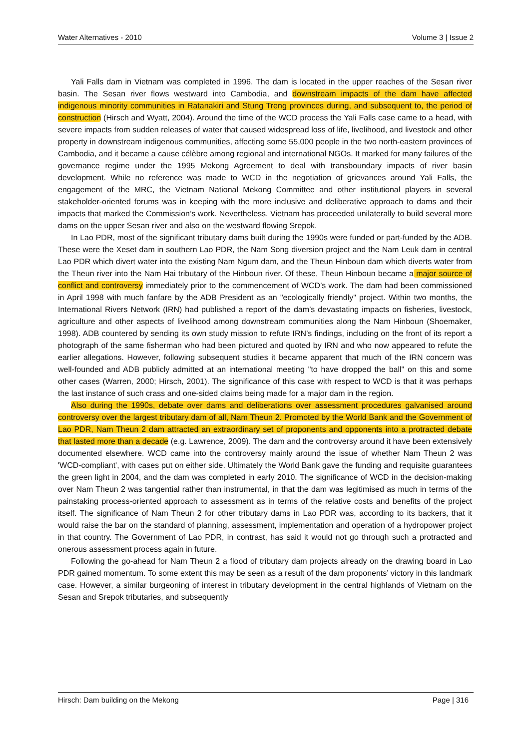Water Alternatives - 2010 Volume 3 | Issue 2
Yali Falls dam in Vietnam was completed in 1996. The dam is located in the upper reaches of the Sesan river basin. The Sesan river flows westward into Cambodia, and downstream impacts of the dam have affected indigenous minority communities in Ratanakiri and Stung Treng provinces during, and subsequent to, the period of construction (Hirsch and Wyatt, 2004). Around the time of the WCD process the Yali Falls case came to a head, with severe impacts from sudden releases of water that caused widespread loss of life, livelihood, and livestock and other property in downstream indigenous communities, affecting some 55,000 people in the two north-eastern provinces of Cambodia, and it became a cause célèbre among regional and international NGOs. It marked for many failures of the governance regime under the 1995 Mekong Agreement to deal with transboundary impacts of river basin development. While no reference was made to WCD in the negotiation of grievances around Yali Falls, the engagement of the MRC, the Vietnam National Mekong Committee and other institutional players in several stakeholder-oriented forums was in keeping with the more inclusive and deliberative approach to dams and their impacts that marked the Commission’s work. Nevertheless, Vietnam has proceeded unilaterally to build several more dams on the upper Sesan river and also on the westward flowing Srepok.
In Lao PDR, most of the significant tributary dams built during the 1990s were funded or part-funded by the ADB. These were the Xeset dam in southern Lao PDR, the Nam Song diversion project and the Nam Leuk dam in central Lao PDR which divert water into the existing Nam Ngum dam, and the Theun Hinboun dam which diverts water from the Theun river into the Nam Hai tributary of the Hinboun river. Of these, Theun Hinboun became a major source of conflict and controversy immediately prior to the commencement of WCD’s work. The dam had been commissioned in April 1998 with much fanfare by the ADB President as an "ecologically friendly" project. Within two months, the International Rivers Network (IRN) had published a report of the dam’s devastating impacts on fisheries, livestock, agriculture and other aspects of livelihood among downstream communities along the Nam Hinboun (Shoemaker, 1998). ADB countered by sending its own study mission to refute IRN’s findings, including on the front of its report a photograph of the same fisherman who had been pictured and quoted by IRN and who now appeared to refute the earlier allegations. However, following subsequent studies it became apparent that much of the IRN concern was well-founded and ADB publicly admitted at an international meeting "to have dropped the ball" on this and some other cases (Warren, 2000; Hirsch, 2001). The significance of this case with respect to WCD is that it was perhaps the last instance of such crass and one-sided claims being made for a major dam in the region.
Also during the 1990s, debate over dams and deliberations over assessment procedures galvanised around controversy over the largest tributary dam of all, Nam Theun 2. Promoted by the World Bank and the Government of Lao PDR, Nam Theun 2 dam attracted an extraordinary set of proponents and opponents into a protracted debate that lasted more than a decade (e.g. Lawrence, 2009). The dam and the controversy around it have been extensively documented elsewhere. WCD came into the controversy mainly around the issue of whether Nam Theun 2 was 'WCD-compliant', with cases put on either side. Ultimately the World Bank gave the funding and requisite guarantees the green light in 2004, and the dam was completed in early 2010. The significance of WCD in the decision-making over Nam Theun 2 was tangential rather than instrumental, in that the dam was legitimised as much in terms of the painstaking process-oriented approach to assessment as in terms of the relative costs and benefits of the project itself. The significance of Nam Theun 2 for other tributary dams in Lao PDR was, according to its backers, that it would raise the bar on the standard of planning, assessment, implementation and operation of a hydropower project in that country. The Government of Lao PDR, in contrast, has said it would not go through such a protracted and onerous assessment process again in future.
Following the go-ahead for Nam Theun 2 a flood of tributary dam projects already on the drawing board in Lao PDR gained momentum. To some extent this may be seen as a result of the dam proponents’ victory in this landmark case. However, a similar burgeoning of interest in tributary development in the central highlands of Vietnam on the Sesan and Srepok tributaries, and subsequently
Hirsch: Dam building on the Mekong Page | 316